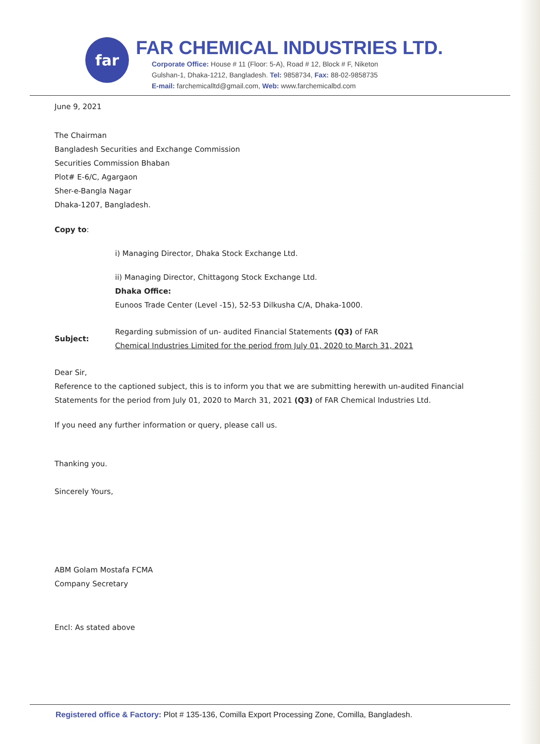far
FAR CHEMICAL INDUSTRIES LTD.
Corporate Office: House # 11 (Floor: 5-A), Road # 12, Block # F, Niketon
Gulshan-1, Dhaka-1212, Bangladesh. Tel: 9858734, Fax: 88-02-9858735
E-mail: farchemicalltd@gmail.com, Web: www.farchemicalbd.com
June 9, 2021
The Chairman
Bangladesh Securities and Exchange Commission
Securities Commission Bhaban
Plot# E-6/C, Agargaon
Sher-e-Bangla Nagar
Dhaka-1207, Bangladesh.
Copy to:
i) Managing Director, Dhaka Stock Exchange Ltd.
ii) Managing Director, Chittagong Stock Exchange Ltd.
Dhaka Office:
Eunoos Trade Center (Level -15), 52-53 Dilkusha C/A, Dhaka-1000.
Subject:
Regarding submission of un- audited Financial Statements (Q3) of FAR
Chemical Industries Limited for the period from July 01, 2020 to March 31, 2021
Dear Sir,
Reference to the captioned subject, this is to inform you that we are submitting herewith un-audited Financial Statements for the period from July 01, 2020 to March 31, 2021 (Q3) of FAR Chemical Industries Ltd.
If you need any further information or query, please call us.
Thanking you.
Sincerely Yours,
ABM Golam Mostafa FCMA
Company Secretary
Encl: As stated above
Registered office & Factory: Plot # 135-136, Comilla Export Processing Zone, Comilla, Bangladesh.